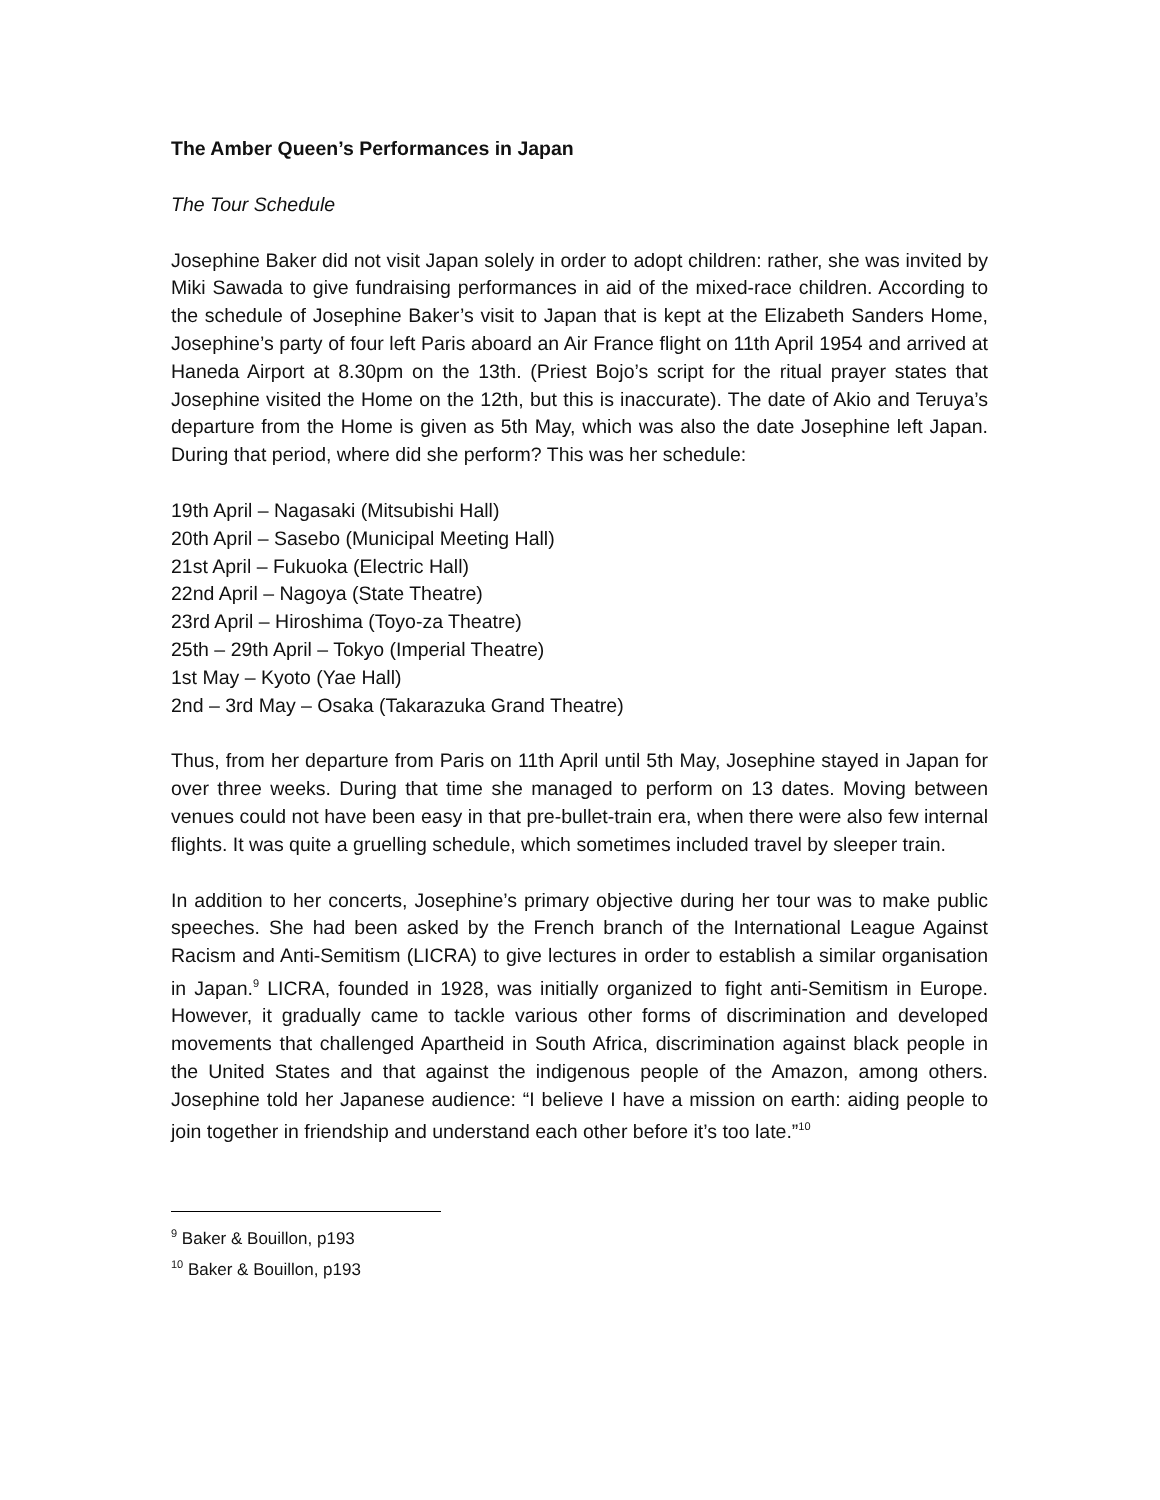The Amber Queen’s Performances in Japan
The Tour Schedule
Josephine Baker did not visit Japan solely in order to adopt children: rather, she was invited by Miki Sawada to give fundraising performances in aid of the mixed-race children. According to the schedule of Josephine Baker’s visit to Japan that is kept at the Elizabeth Sanders Home, Josephine’s party of four left Paris aboard an Air France flight on 11th April 1954 and arrived at Haneda Airport at 8.30pm on the 13th. (Priest Bojo’s script for the ritual prayer states that Josephine visited the Home on the 12th, but this is inaccurate). The date of Akio and Teruya’s departure from the Home is given as 5th May, which was also the date Josephine left Japan. During that period, where did she perform? This was her schedule:
19th April – Nagasaki (Mitsubishi Hall)
20th April – Sasebo (Municipal Meeting Hall)
21st April – Fukuoka (Electric Hall)
22nd April – Nagoya (State Theatre)
23rd April – Hiroshima (Toyo-za Theatre)
25th – 29th April – Tokyo (Imperial Theatre)
1st May – Kyoto (Yae Hall)
2nd – 3rd May – Osaka (Takarazuka Grand Theatre)
Thus, from her departure from Paris on 11th April until 5th May, Josephine stayed in Japan for over three weeks. During that time she managed to perform on 13 dates. Moving between venues could not have been easy in that pre-bullet-train era, when there were also few internal flights. It was quite a gruelling schedule, which sometimes included travel by sleeper train.
In addition to her concerts, Josephine’s primary objective during her tour was to make public speeches. She had been asked by the French branch of the International League Against Racism and Anti-Semitism (LICRA) to give lectures in order to establish a similar organisation in Japan.<sup>9</sup> LICRA, founded in 1928, was initially organized to fight anti-Semitism in Europe. However, it gradually came to tackle various other forms of discrimination and developed movements that challenged Apartheid in South Africa, discrimination against black people in the United States and that against the indigenous people of the Amazon, among others. Josephine told her Japanese audience: “I believe I have a mission on earth: aiding people to join together in friendship and understand each other before it’s too late.”<sup>10</sup>
<sup>9</sup> Baker & Bouillon, p193
<sup>10</sup> Baker & Bouillon, p193